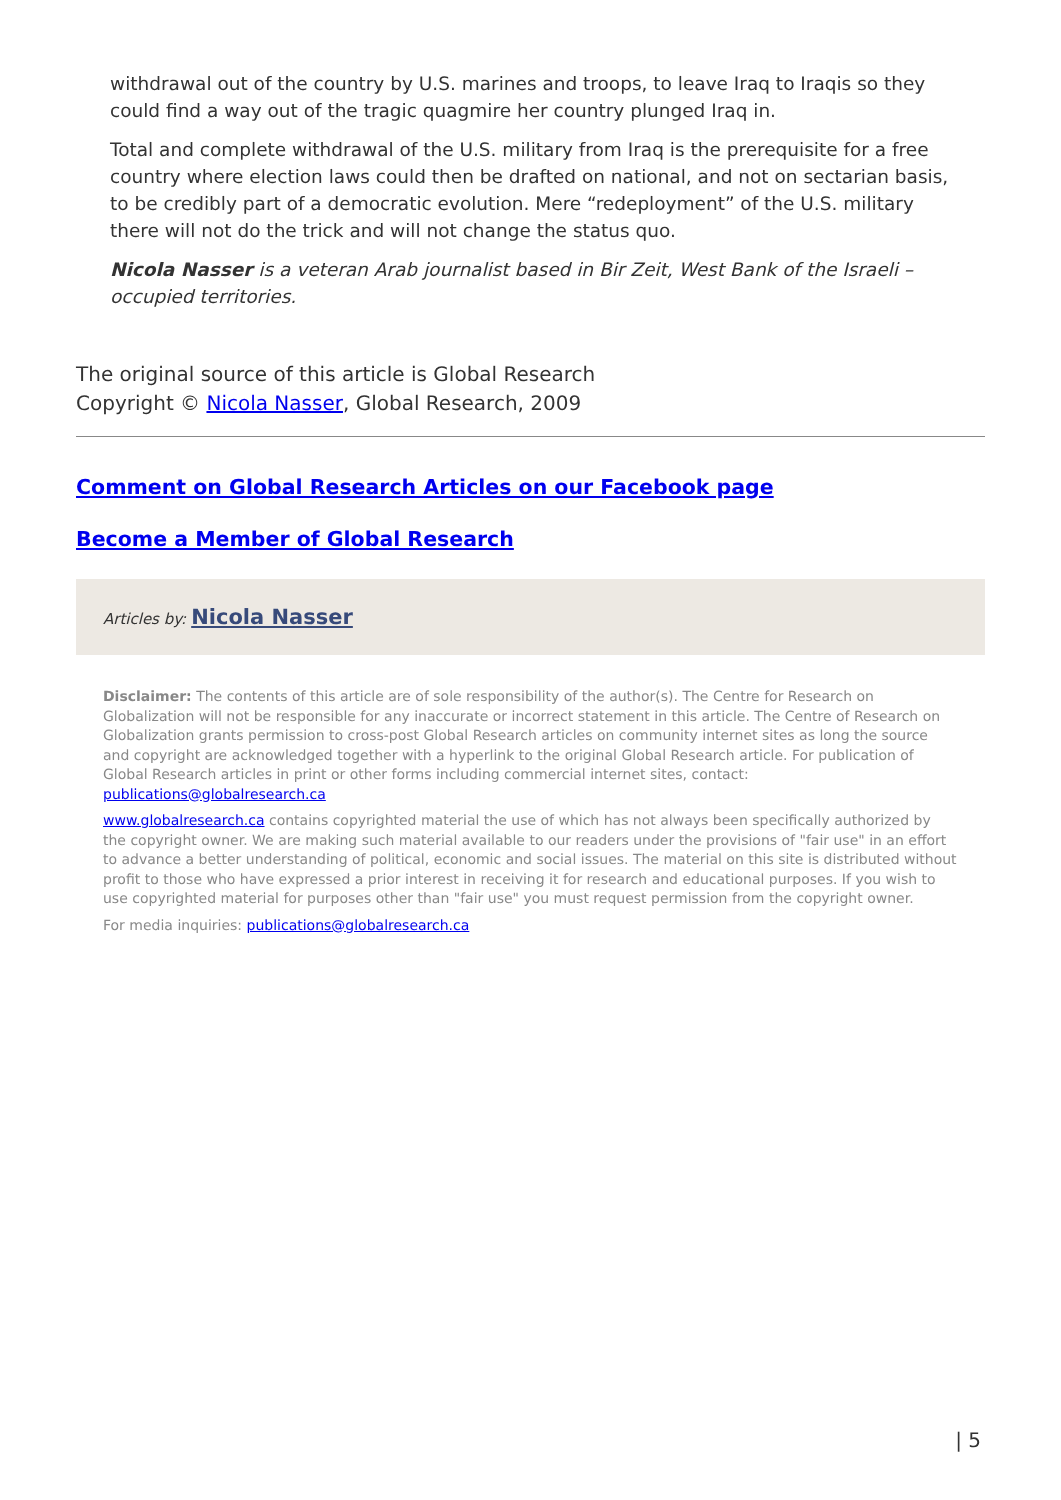withdrawal out of the country by U.S. marines and troops, to leave Iraq to Iraqis so they could find a way out of the tragic quagmire her country plunged Iraq in.
Total and complete withdrawal of the U.S. military from Iraq is the prerequisite for a free country where election laws could then be drafted on national, and not on sectarian basis, to be credibly part of a democratic evolution. Mere “redeployment” of the U.S. military there will not do the trick and will not change the status quo.
Nicola Nasser is a veteran Arab journalist based in Bir Zeit, West Bank of the Israeli – occupied territories.
The original source of this article is Global Research
Copyright © Nicola Nasser, Global Research, 2009
Comment on Global Research Articles on our Facebook page
Become a Member of Global Research
Articles by: Nicola Nasser
Disclaimer: The contents of this article are of sole responsibility of the author(s). The Centre for Research on Globalization will not be responsible for any inaccurate or incorrect statement in this article. The Centre of Research on Globalization grants permission to cross-post Global Research articles on community internet sites as long the source and copyright are acknowledged together with a hyperlink to the original Global Research article. For publication of Global Research articles in print or other forms including commercial internet sites, contact: publications@globalresearch.ca
www.globalresearch.ca contains copyrighted material the use of which has not always been specifically authorized by the copyright owner. We are making such material available to our readers under the provisions of "fair use" in an effort to advance a better understanding of political, economic and social issues. The material on this site is distributed without profit to those who have expressed a prior interest in receiving it for research and educational purposes. If you wish to use copyrighted material for purposes other than "fair use" you must request permission from the copyright owner.
For media inquiries: publications@globalresearch.ca
| 5